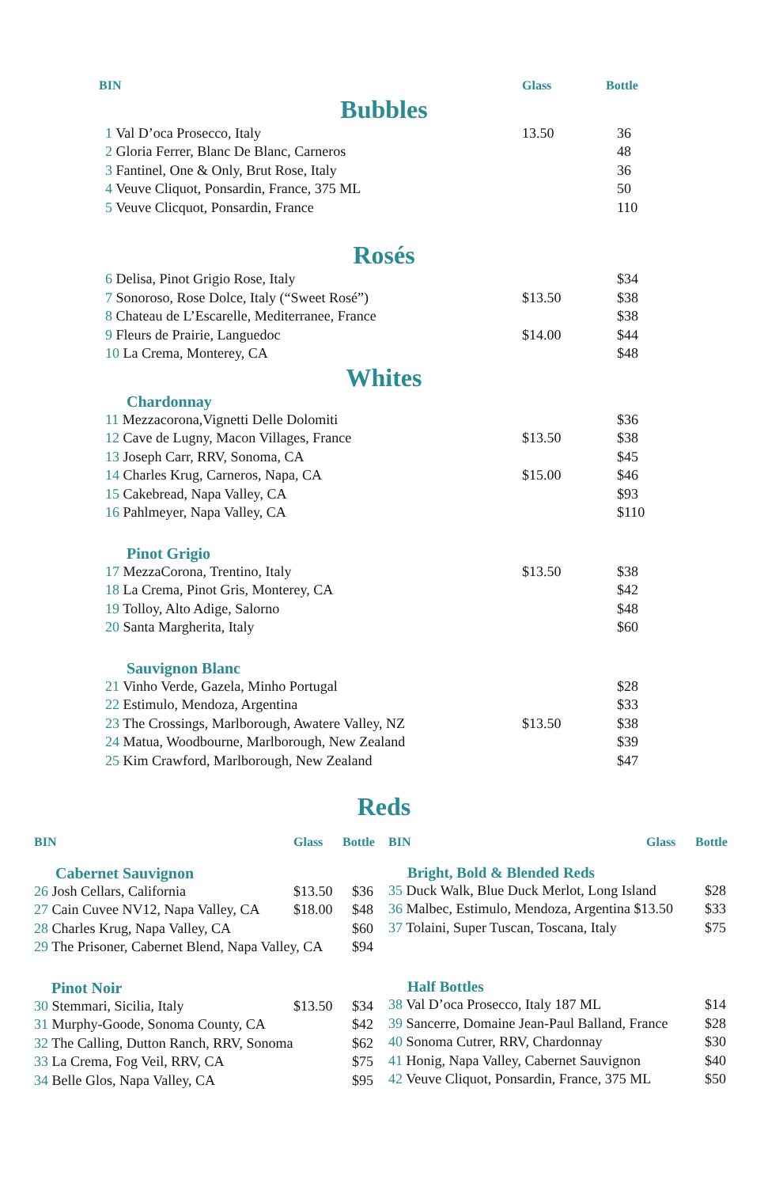| BIN | Glass | Bottle |
| --- | --- | --- |
Bubbles
| 1 Val D’oca Prosecco, Italy | 13.50 | 36 |
| 2 Gloria Ferrer, Blanc De Blanc, Carneros | | 48 |
| 3 Fantinel, One & Only, Brut Rose, Italy | | 36 |
| 4 Veuve Cliquot, Ponsardin, France, 375 ML | | 50 |
| 5 Veuve Clicquot, Ponsardin, France | | 110 |
Rosés
| 6 Delisa, Pinot Grigio Rose, Italy | | $34 |
| 7 Sonoroso, Rose Dolce, Italy (“Sweet Rosé”) | $13.50 | $38 |
| 8 Chateau de L’Escarelle, Mediterranee, France | | $38 |
| 9 Fleurs de Prairie, Languedoc | $14.00 | $44 |
| 10 La Crema, Monterey, CA | | $48 |
Whites
Chardonnay
| 11 Mezzacorona,Vignetti Delle Dolomiti | | $36 |
| 12 Cave de Lugny, Macon Villages, France | $13.50 | $38 |
| 13 Joseph Carr, RRV, Sonoma, CA | | $45 |
| 14 Charles Krug, Carneros, Napa, CA | $15.00 | $46 |
| 15 Cakebread, Napa Valley, CA | | $93 |
| 16 Pahlmeyer, Napa Valley, CA | | $110 |
Pinot Grigio
| 17 MezzaCorona, Trentino, Italy | $13.50 | $38 |
| 18 La Crema, Pinot Gris, Monterey, CA | | $42 |
| 19 Tolloy, Alto Adige, Salorno | | $48 |
| 20 Santa Margherita, Italy | | $60 |
Sauvignon Blanc
| 21 Vinho Verde, Gazela, Minho Portugal | | $28 |
| 22 Estimulo, Mendoza, Argentina | | $33 |
| 23 The Crossings, Marlborough, Awatere Valley, NZ | $13.50 | $38 |
| 24 Matua, Woodbourne, Marlborough, New Zealand | | $39 |
| 25 Kim Crawford, Marlborough, New Zealand | | $47 |
Reds
| BIN | Glass | Bottle |
| --- | --- | --- |
Cabernet Sauvignon
| 26 Josh Cellars, California | $13.50 | $36 |
| 27 Cain Cuvee NV12, Napa Valley, CA | $18.00 | $48 |
| 28 Charles Krug, Napa Valley, CA | | $60 |
| 29 The Prisoner, Cabernet Blend, Napa Valley, CA | | $94 |
Pinot Noir
| 30 Stemmari, Sicilia, Italy | $13.50 | $34 |
| 31 Murphy-Goode, Sonoma County, CA | | $42 |
| 32 The Calling, Dutton Ranch, RRV, Sonoma | | $62 |
| 33 La Crema, Fog Veil, RRV, CA | | $75 |
| 34 Belle Glos, Napa Valley, CA | | $95 |
| BIN | Glass | Bottle |
| --- | --- | --- |
Bright, Bold & Blended Reds
| 35 Duck Walk, Blue Duck Merlot, Long Island | $28 |
| 36 Malbec, Estimulo, Mendoza, Argentina $13.50 | $33 |
| 37 Tolaini, Super Tuscan, Toscana, Italy | $75 |
Half Bottles
| 38 Val D’oca Prosecco, Italy 187 ML | $14 |
| 39 Sancerre, Domaine Jean-Paul Balland, France | $28 |
| 40 Sonoma Cutrer, RRV, Chardonnay | $30 |
| 41 Honig, Napa Valley, Cabernet Sauvignon | $40 |
| 42 Veuve Cliquot, Ponsardin, France, 375 ML | $50 |